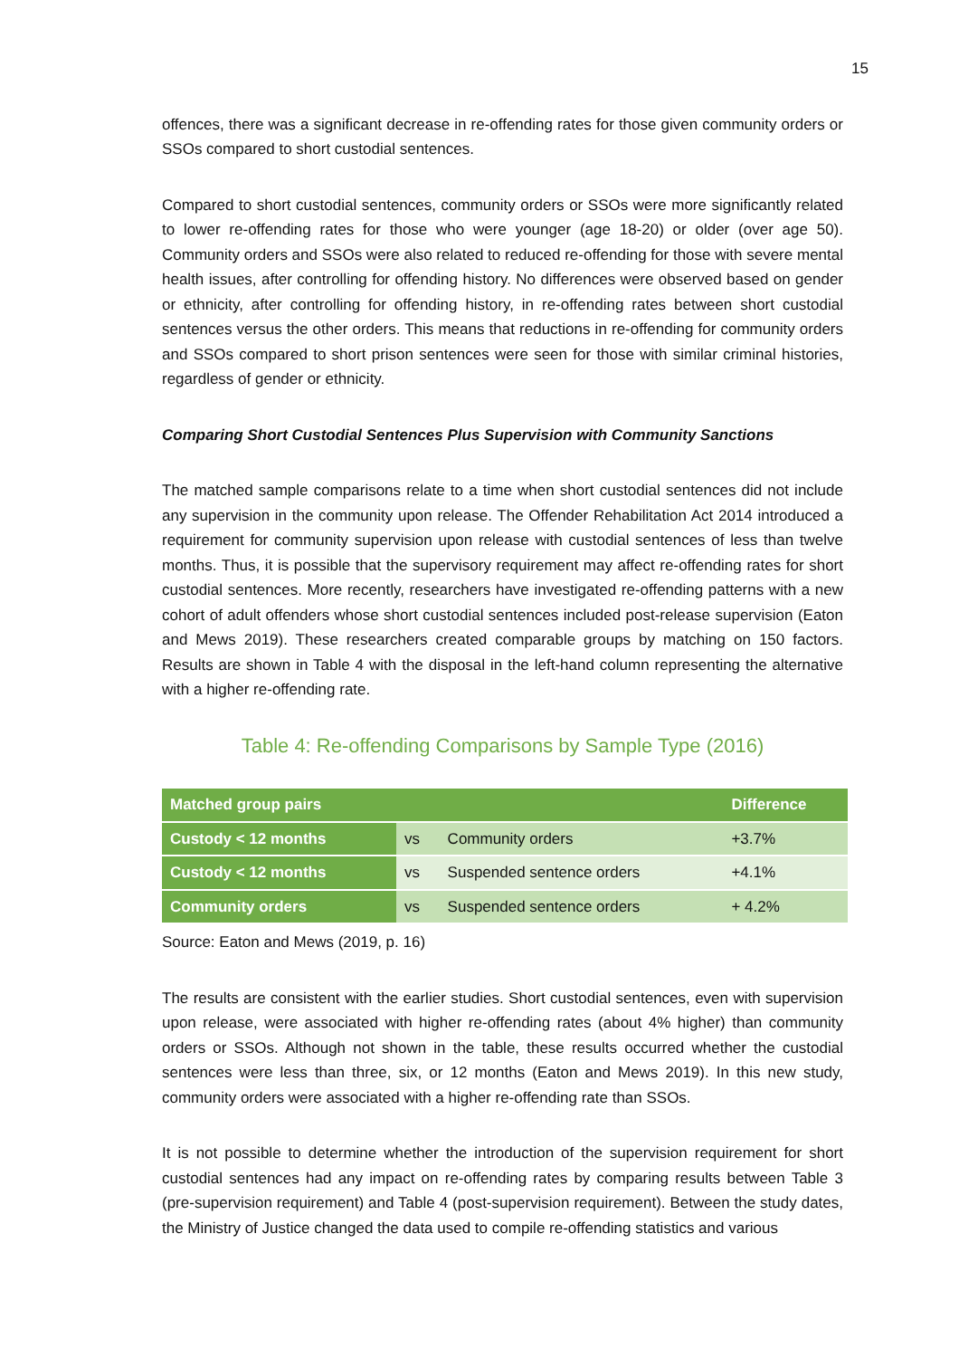15
offences, there was a significant decrease in re-offending rates for those given community orders or SSOs compared to short custodial sentences.
Compared to short custodial sentences, community orders or SSOs were more significantly related to lower re-offending rates for those who were younger (age 18-20) or older (over age 50). Community orders and SSOs were also related to reduced re-offending for those with severe mental health issues, after controlling for offending history. No differences were observed based on gender or ethnicity, after controlling for offending history, in re-offending rates between short custodial sentences versus the other orders. This means that reductions in re-offending for community orders and SSOs compared to short prison sentences were seen for those with similar criminal histories, regardless of gender or ethnicity.
Comparing Short Custodial Sentences Plus Supervision with Community Sanctions
The matched sample comparisons relate to a time when short custodial sentences did not include any supervision in the community upon release. The Offender Rehabilitation Act 2014 introduced a requirement for community supervision upon release with custodial sentences of less than twelve months. Thus, it is possible that the supervisory requirement may affect re-offending rates for short custodial sentences. More recently, researchers have investigated re-offending patterns with a new cohort of adult offenders whose short custodial sentences included post-release supervision (Eaton and Mews 2019). These researchers created comparable groups by matching on 150 factors. Results are shown in Table 4 with the disposal in the left-hand column representing the alternative with a higher re-offending rate.
Table 4: Re-offending Comparisons by Sample Type (2016)
| Matched group pairs | | | Difference |
| --- | --- | --- | --- |
| Custody < 12 months | vs | Community orders | +3.7% |
| Custody < 12 months | vs | Suspended sentence orders | +4.1% |
| Community orders | vs | Suspended sentence orders | + 4.2% |
Source: Eaton and Mews (2019, p. 16)
The results are consistent with the earlier studies. Short custodial sentences, even with supervision upon release, were associated with higher re-offending rates (about 4% higher) than community orders or SSOs. Although not shown in the table, these results occurred whether the custodial sentences were less than three, six, or 12 months (Eaton and Mews 2019). In this new study, community orders were associated with a higher re-offending rate than SSOs.
It is not possible to determine whether the introduction of the supervision requirement for short custodial sentences had any impact on re-offending rates by comparing results between Table 3 (pre-supervision requirement) and Table 4 (post-supervision requirement). Between the study dates, the Ministry of Justice changed the data used to compile re-offending statistics and various